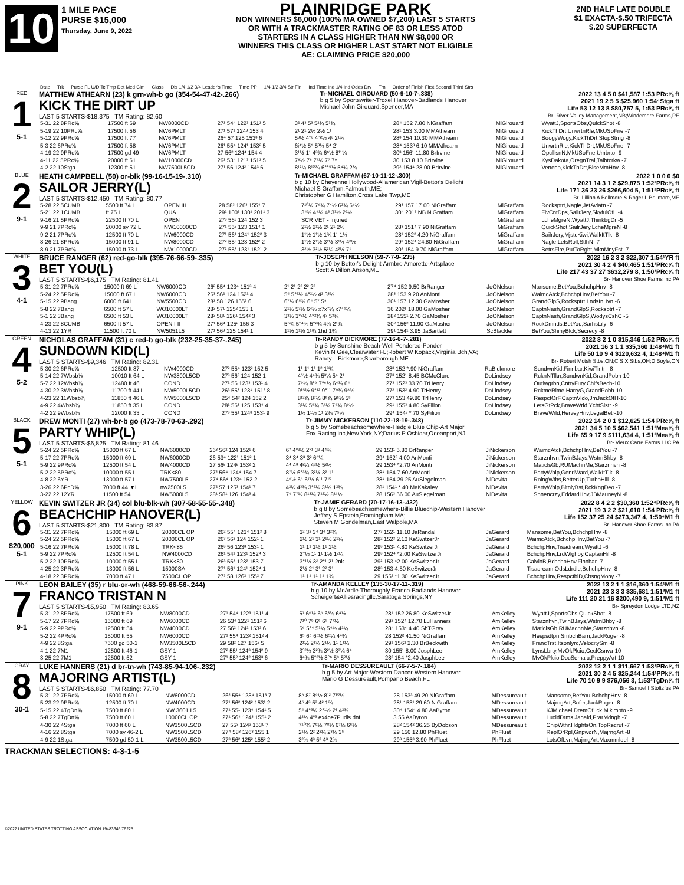10
1 MILE PACE
PURSE $15,000
Thursday, June 9, 2022
PLAINRIDGE PARK
NON WINNERS $6,000 (100% MA OWNED $7,200) LAST 5 STARTS
OR WITH A TRACKMASTER RATING OF 83 OR LESS ATOD
STARTERS IN A CLASS HIGHER THAN NW $8,000 OR
WINNERS THIS CLASS OR HIGHER LAST START NOT ELIGIBLE
AE: CLAIMING PRICE $20,000
2ND HALF LATE DOUBLE
$1 EXACTA-$.50 TRIFECTA
$.20 SUPERFECTA
Date Trk Purse FL U/D Tc Tmp Det Med Clm Class Dis 1/4 1/2 3/4 Leader's Time Time PP 1/4 1/2 3/4 Str Fin Ind Time Ind 1/4 Ind Odds Drv Trn Order of Finish First Second Third Strs
RED
1
5-1
MATTHEW ATHEARN (23) k grn-wh-b go (354-54-47-42-.266)
KICK THE DIRT UP
LAST 5 STARTS-$18,375 TM Rating: 82.60
Tr-MICHAEL GIROUARD (50-9-10-7-.338)
b g 5 by Sportswriter-Troxel Hanover-Badlands Hanover
Michael John Girouard,Spencer,MA
2022 13 4 5 0 $41,587 1:53 PRc⅝ ft
2021 19 2 5 5 $25,960 1:54⁴Stga ft
Life 53 12 13 8 $80,757 5, 1:53 PRc⅝ ft
Br- River Valley Management,NB;Windemere Farms,PE
| 5-31 22 8PRc⅝ | 17500 ft 69 | NW8000CD | 27¹ 54⁴ 122³ 151¹ 5 | 3² 4³ 5³ 5²¾ 5³¾ | 28⁴ 152 7.80 NiGraffam | MiGirouard | WyattJ,SportsObs,QuickShot -8 |
| 5-19 22 10PRc⅝ | 17500 ft 56 | NW6PMLT | 27¹ 57¹ 124³ 153 4 | 2¹ 2¹ 2½ 2½ 1¹ | 28¹ 153 3.00 MMAthearn | MiGirouard | KickThDrt,UnwrtnRle,MkUSoFne -7 |
| 5-12 22 9PRc⅝ | 17500 ft 77 | NW6PMLT | 26⁴ 57 125 153³ 6 | 5³½ 4°³ 4°²½ 4³ 2¹¾ | 28³ 154 10.30 MMAthearn | MiGirouard | BoogyWogy,KickThDrt,StopStrng -8 |
| 5-3 22 6PRc⅝ | 17500 ft 58 | NW6PMLT | 26¹ 55⁴ 124¹ 153² 5 | 6i⁴½ 5⁶ 5³½ 5⁴ 2¹ | 28⁴ 153³ 6.10 MMAthearn | MiGirouard | UnwrtnRle,KickThDrt,MkUSoFne -7 |
| 4-19 22 9PRc⅝ | 17500 gd 49 | NW6PMLT | 27 56² 124⁴ 154 4 | 3¹½ 1¹ 4³¾ 6⁶½ 8¹¹¼ | 30³ 156¹ 11.80 BrIrvine | MiGirouard | OpclllsnN,MkUSoFne,Umbrto -9 |
| 4-11 22 5PRc⅝ | 20000 ft 61 | NW10000CD | 26¹ 53⁴ 121³ 151¹ 5 | 7⁸½ 7⁸ 7⁷½ 7⁷ 7⁹ | 30 153 8.10 BrIrvine | MiGirouard | KysDakota,OregnTral,Talbtcrkw -7 |
| 4-2 22 10Stga | 12300 ft 51 | NW7500L5CD | 27¹ 56 124² 154³ 6 | 8¹²¼ 8¹⁰¾ 6°°⁵½ 5⁴¾ 2¾ | 29² 154⁴ 28.00 BrIrvine | MiGirouard | Veneno,KickThDrt,BlseMmHnv -8 |
BLUE
2
9-1
HEATH CAMPBELL (50) or-blk (99-16-15-19-.310)
SAILOR JERRY(L)
LAST 5 STARTS-$12,450 TM Rating: 80.77
Tr-MICHAEL GRAFFAM (67-10-11-12-.300)
b g 10 by Cheyenne Hollywood-Allamerican Vigil-Bettor's Delight
Michael S Graffam,Falmouth,ME;
Christopher G Hamilton,Cross Lake Twp,ME
2022 1 0 0 0 $0
2021 14 3 1 2 $29,875 1:52²PRc⅝ ft
Life 171 36 23 26 $266,604 5, 1:51²PRc⅝ ft
Br- Lillian A Bellmore & Roger L Bellmore,ME
| 5-28 22 5CUMB | 5500 ft 74 L | OPEN III | 28 58³ 126³ 155⁴ 7 | 7¹⁰½ 7⁶¾ 7⁴½ 6²¾ 6⁶½ | 29³ 157 17.00 NiGraffam | MiGraffam | Rocksptrt,Nagle,JetAviatn -7 |
| 5-21 22 1CUMB | ft 75 L | QUA | 29² 100³ 130¹ 201¹ 3 | 3⁴¾ 4⁴¼ 4³ 3³½ 2²½ | 30⁴ 201³ NB NiGraffam | MiGraffam | FivCntDps,SailrJery,SkyfulOfL -4 |
| 9-16 21 5PRc⅝ | 22500 ft 70 L | OPEN | 27³ 56³ 124 152 3 | SCR VET - Injured | | MiGraffam | LcheMgreN,WyattJ,ThinkbgDr -5 |
| 9-9 21 7PRc⅝ | 20000 sy 72 L | NW10000CD | 27¹ 55² 123 151⁴ 1 | 2¹½ 2¹½ 2¹ 2¹ 2½ | 28³ 151⁴ 7.90 NiGraffam | MiGraffam | QuickShot,SailrJery,LcheMgreN -8 |
| 9-2 21 7PRc⅝ | 12500 ft 70 L | NW6000CD | 27¹ 56¹ 124¹ 152² 3 | 1¹½ 1¹½ 1¾ 1¹ 1½ | 28¹ 152² 4.20 NiGraffam | MiGraffam | SailrJery,MjstcKiwi,WalkItTlk -8 |
| 8-26 21 8PRc⅝ | 15000 ft 91 L | NW8000CD | 27² 55³ 123 152² 2 | 1¹½ 2¹½ 3¹½ 3¹½ 4²½ | 29³ 152⁴ 24.80 NiGraffam | MiGraffam | Nagle,LetsRoll,StlhN -7 |
| 8-9 21 7PRc⅝ | 15000 ft 73 L | NW10000CD | 27² 55³ 123¹ 152¹ 2 | 3²½ 3²½ 5²¼ 4²½ 7⁹ | 30² 154 9.70 NiGraffam | MiGraffam | BetrsFire,PutToRght,MknMnyFst -7 |
WHITE
3
4-1
BRUCE RANGER (62) red-go-blk (395-76-66-59-.335)
BET YOU(L)
LAST 5 STARTS-$6,175 TM Rating: 81.41
Tr-JOSEPH NELSON (59-7-7-9-.235)
b g 10 by Bettor's Delight-Armbro Amoretto-Artsplace
Scott A Dillon,Anson,ME
2022 16 2 3 2 $22,307 1:54¹YR ft
2021 30 4 2 4 $40,465 1:51¹PRc⅝ ft
Life 217 43 37 27 $632,279 8, 1:50¹PRc⅝ ft
Br- Hanover Shoe Farms Inc,PA
| 5-31 22 7PRc⅝ | 15000 ft 69 L | NW6000CD | 26² 55⁴ 123⁴ 151³ 4 | 2¹ 2¹ 2² 2² 2² | 27⁴ 152 9.50 BrRanger | JoONelson | Mansome,BetYou,BchchpHnv -8 |
| 5-24 22 5PRc⅝ | 15000 ft 67 L | NW6000CD | 26³ 56² 124 152¹ 4 | 5⁵ 5°³½ 4°²½ 4² 3³¾ | 28³ 153 9.20 AnMonti | JoONelson | WaimcAtck,BchchpHnv,BetYou -7 |
| 5-15 22 9Bang | 6000 ft 64 L | NW5500CD | 28¹ 58 126 155² 6 | 6⁷½ 6⁵¾ 6⁴ 5⁷ 5⁸ | 30¹ 157 12.30 GaMosher | JoONelson | GrandGlpS,Rocksptrt,LndsInHvn -6 |
| 5-8 22 7Bang | 6500 ft 57 L | WO10000LT | 28² 57¹ 125² 153 1 | 2¹½ 5³½ 6⁴½ x7x⁷¼ x7⁴⁶¼ | 36 202¹ 18.00 GaMosher | JoONelson | CaptnNash,GrandGlpS,Rocksptrt -7 |
| 5-1 22 3Bang | 6500 ft 53 L | WO10000LT | 28² 58¹ 126¹ 154² 3 | 3³½ 3°³½ 4°²¾ 4³ 5³¾ | 28² 155¹ 2.70 GaMosher | JoONelson | CaptnNash,GrandGlpS,WodysCshC -5 |
| 4-23 22 8CUMB | 6500 ft 57 L | OPEN I-II | 27¹ 56⁴ 125² 156 3 | 5⁵¾ 5°⁴¾ 5°²¾ 4¾ 2¹¾ | 30² 156² 11.90 GaMosher | JoONelson | RockDmnds,BetYou,SarhsLily -6 |
| 4-13 22 1YR | 11500 ft 70 L | NW5051L5 | 27¹ 56³ 125 154¹ 1 | 1¹½ 1¹½ 1¹¾ 1hd 1¾ | 29¹ 154¹ 3.95 JaBartlett | ScBlackler | BetYou,ShinyBlck,Secrecy -8 |
GREEN
4
5-2
NICHOLAS GRAFFAM (31) c red-b go-blk (232-25-35-37-.245)
SUNDOWN KID(L)
LAST 5 STARTS-$9,346 TM Rating: 82.31
Tr-RANDY BICKMORE (77-16-6-7-.281)
b g 5 by Sunshine Beach-Well Pondered-Ponder
Kevin N Gee,Clearwater,FL;Robert W Kopack,Virginia Bch,VA;
Randy L Bickmore,Scarborough,ME
2022 8 2 1 0 $15,346 1:52 PRc⅝ ft
2021 16 3 1 1 $35,360 1:48⁴M1 ft
Life 50 10 9 4 $120,632 4, 1:48⁴M1 ft
Br- Robert Mctsh Stbs,ON;C S X Stbs,OH;D Boyle,ON
| 5-30 22 6PRc⅝ | 12500 ft 87 L | NW4000CD | 27² 55⁴ 123² 152 5 | 1¹ 1¹ 1¹ 1² 1³¾ | 28³ 152 *.90 NiGraffam | RaBickmore | SundwnKid,Finnbar,KiwiTintn -8 |
| 5-14 22 7Wbsb⅞ | 10010 ft 64 L | NW3800L5CD | 27³ 56³ 124 152 1 | 4⁵½ 4⁴¾ 5³¼ 5⁴ 2¹ | 27³ 152¹ 8.45 BCMcClure | DoLindsey | RcknNTlkn,SundwnKid,GrandPobh-10 |
| 5-7 22 12Wbsb⅞ | 12480 ft 46 L | COND | 27¹ 56 123³ 153¹ 4 | 7⁹¼ 8°⁹ 7°⁶¾ 6⁴¾ 6⁴ | 27³ 152³ 33.70 TrHenry | DoLindsey | Outlwgrbn,CntryFury,ChifsBech-10 |
| 4-30 22 3Wbsb⅞ | 11700 ft 44 L | NW5000L5CD | 26³ 55³ 123⁴ 151³ 8 | 9¹⁵½ 9°¹² 9°¹¹ 7⁹¾ 9⁸¾ | 27² 153² 4.90 TrHenry | DoLindsey | RckmeRime,HarryG,GrandPobh-10 |
| 4-23 22 11Wbsb⅞ | 11850 ft 46 L | NW5000L5CD | 25⁴ 54³ 124 152 2 | 8¹²¾ 8⁷½ 8⁶¾ 9⁵½ 5⁵ | 27³ 153 49.80 TrHenry | DoLindsey | RespctOrF,CaptnVido,JmJackOfH-10 |
| 4-9 22 4Wbsb⅞ | 11850 ft 35 L | COND | 28¹ 56³ 125 153⁴ 4 | 3²½ 5⁵¾ 6⁷¼ 7⁵¾ 8⁹½ | 29¹ 155³ 4.80 SyFilion | DoLindsey | LetsGtPck,BraveWrld,YchtSlstr -9 |
| 4-2 22 9Wbsb⅞ | 12000 ft 33 L | COND | 27³ 55¹ 124³ 153¹ 9 | 1½ 1¹½ 1¹ 2¾ 7⁵¾ | 29⁴ 154² *.70 SyFilion | DoLindsey | BraveWrld,HerveyHnv,LegalBetr-10 |
BLACK
5
5-1
DREW MONTI (27) wh-br-b go (473-78-70-63-.292)
PARTY WHIP(L)
LAST 5 STARTS-$6,825 TM Rating: 81.46
Tr-JIMMY NICKERSON (110-22-18-19-.348)
b g 5 by Somebeachsomewhere-Hedgie Blue Chip-Art Major
Fox Racing Inc,New York,NY;Darius P Oshidar,Oceanport,NJ
2022 14 2 0 1 $12,625 1:54 PRc⅝ ft
2021 34 5 10 5 $62,541 1:51³Mea⅝ ft
Life 65 9 17 9 $111,634 4, 1:51³Mea⅝ ft
Br- Vieux Carre Farms LLC,PA
| 5-24 22 5PRc⅝ | 15000 ft 67 L | NW6000CD | 26³ 56² 124 152¹ 6 | 6⁷ 4°²½ 2°¹ 3² 4⁴¾ | 29 153¹ 5.80 BrRanger | JiNickerson | WaimcAtck,BchchpHnv,BetYou -7 |
| 5-17 22 7PRc⅝ | 15000 ft 69 L | NW6000CD | 26 53⁴ 122¹ 151² 1 | 3⁴ 3⁴ 3³ 3² 6⁶¼ | 29⁴ 152³ 4.00 AnMonti | JiNickerson | Starznhvn,TwinBJays,WstrnBhby -8 |
| 5-9 22 9PRc⅝ | 12500 ft 54 L | NW4000CD | 27 56² 124² 153² 2 | 4⁴ 4³ 4²¼ 4³½ 5²½ | 29 153⁴ *2.70 AnMonti | JiNickerson | MaticlsGb,RUMachnMe,Starznhvn -8 |
| 5-2 22 5PRc⅝ | 10000 ft 55 L | TRK<80 | 27² 56⁴ 124⁴ 154 7 | 8⁷½ 6°³¾ 3²½ 3² 1¹ | 28⁴ 154 7.60 AnMonti | JiNickerson | PartyWhip,GenrlWard,WalkItTlk -8 |
| 4-8 22 6YR | 13000 ft 57 L | NW7500L5 | 27⁴ 56⁴ 123⁴ 152 2 | 4⁶½ 6⁶ 6⁷½ 6¹¹ 7¹⁰ | 28⁴ 154 29.25 AuSiegelman | NiDevita | RolngWths,BetterUp,TurboHill -8 |
| 3-26 22 6PcD⅝ | 7000 ft 44 ▼L | nw2500L5 | 27² 57 125³ 154¹ 7 | 4²½ 4³¾ 3°²½ 3¹¾ 1²¾ | 28¹ 154¹ *.40 MaKakaley | NiDevita | PartyWhip,BltnlyBst,RckKngDeo -7 |
| 3-22 22 12YR | 11500 ft 54 L | NW5000L5 | 28¹ 58¹ 126 154³ 4 | 7⁹ 7⁷½ 8¹³¼ 7¹²½ 8¹⁶½ | 28 156³ 56.00 AuSiegelman | NiDevita | Shnencrzy,EddardHnv,JBMauneyN -8 |
YELLOW
6
$20,000
5-1
KEVIN SWITZER JR (34) col blu-blk-wh (307-58-55-55-.348)
BEACHCHIP HANOVER(L)
LAST 5 STARTS-$21,800 TM Rating: 83.87
Tr-JAMIE GERARD (70-17-16-13-.432)
b g 8 by Somebeachsomewhere-Billie Bluechip-Western Hanover
Jeffrey S Epstein,Framingham,MA;
Steven M Gondelman,East Walpole,MA
2022 8 4 2 2 $30,360 1:52⁴PRc⅝ ft
2021 19 3 2 2 $21,610 1:54 PRc⅝ ft
Life 152 37 25 24 $273,347 4, 1:50⁴M1 ft
Br- Hanover Shoe Farms Inc,PA
| 5-31 22 7PRc⅝ | 15000 ft 69 L | 20000CL OP | 26² 55⁴ 123⁴ 151³ 8 | 3² 3² 3⁴ 3⁴ 3²¾ | 27³ 152¹ 11.10 JaRandall | JaGerard | Mansome,BetYou,BchchpHnv -8 |
| 5-24 22 5PRc⅝ | 15000 ft 67 L | 20000CL OP | 26³ 56² 124 152¹ 1 | 2½ 2¹ 3¹ 2¹½ 2¹¾ | 28² 152³ 2.10 KeSwitzerJr | JaGerard | WaimcAtck,BchchpHnv,BetYou -7 |
| 5-16 22 7PRc⅝ | 15000 ft 78 L | TRK<85 | 26³ 56 123³ 153¹ 1 | 1¹ 1¹ 1½ 1¹ 1½ | 29³ 153¹ 4.80 KeSwitzerJr | JaGerard | BchchpHnv,Tisadream,WyattJ -6 |
| 5-9 22 7PRc⅝ | 12500 ft 54 L | NW4000CD | 26¹ 54¹ 123¹ 152⁴ 3 | 2°½ 1¹ 1¹ 1½ 1²¼ | 29³ 152⁴ *2.00 KeSwitzerJr | JaGerard | BchchpHnv,LrdWlghby,CaptanHil -8 |
| 5-2 22 10PRc⅝ | 10000 ft 55 L | TRK<80 | 26³ 55² 123² 153 7 | 3°¹½ 3² 2°¹ 2¹ 2nk | 29² 153 *2.00 KeSwitzerJr | JaGerard | CalvinB,BchchpHnv,Finnbar -7 |
| 4-25 22 3PRc⅝ | 13000 ft 56 L | 15000SA | 27¹ 56¹ 124¹ 152⁴ 1 | 2½ 2¹ 3¹ 2² 3¹ | 28³ 153 4.50 KeSwitzerJr | JaGerard | Tisadream,OdsLdrdle,BchchpHnv -8 |
| 4-18 22 3PRc⅝ | 7000 ft 47 L | 7500CL OP | 27³ 58 126² 155² 7 | 1¹ 1¹ 1¹ 1¹ 1¾ | 29 155² *1.30 KeSwitzerJr | JaGerard | BchchpHnv,RespctblD,ChsngMony -7 |
PINK
7
9-1
LEON BAILEY (35) r blu-or-wh (468-59-66-56-.244)
FRANCO TRISTAN N
LAST 5 STARTS-$5,950 TM Rating: 83.65
Tr-AMANDA KELLEY (135-30-17-11-.319)
b g 10 by McArdle-Thoroughly Franco-Badlands Hanover
Scheigert&Alliesracingllc,Saratoga Springs,NY
2022 13 2 1 1 $16,360 1:54¹M1 ft
2021 23 3 3 3 $35,681 1:51³M1 ft
Life 111 20 21 16 $200,490 9, 1:51³M1 ft
Br- Spreydon Lodge LTD,NZ
| 5-31 22 8PRc⅝ | 17500 ft 69 | NW8000CD | 27¹ 54⁴ 122³ 151¹ 4 | 6⁷ 6⁶½ 6⁶ 6³¾ 6⁴½ | 28¹ 152 26.80 KeSwitzerJr | AmKelley | WyattJ,SportsObs,QuickShot -8 |
| 5-17 22 7PRc⅝ | 15000 ft 69 | NW6000CD | 26 53⁴ 122¹ 151² 6 | 7¹⁰ 7⁹ 6⁶ 6⁵ 7⁷½ | 29² 152⁴ 12.70 LuHanners | AmKelley | Starznhvn,TwinBJays,WstrnBhby -8 |
| 5-9 22 9PRc⅝ | 12500 ft 54 | NW4000CD | 27 56² 124² 153² 6 | 6⁶ 5°⁴ 5³¼ 5⁴½ 4²¼ | 28⁴ 153⁴ 4.40 ShTGray | AmKelley | MaticlsGb,RUMachnMe,Starznhvn -8 |
| 5-2 22 4PRc⅝ | 15000 ft 55 | NW6000CD | 27¹ 55⁴ 123² 151² 4 | 6⁵ 6⁶ 6⁵½ 6⁵¼ 4⁴¾ | 28 152² 41.50 NiGraffam | AmKelley | Hespsdtpn,SmbchBarn,JackRoger -8 |
| 4-9 22 8Stga | 7500 gd 50-1 | NW3500L5CD | 29 58² 127 156² 5 | 2¹½ 2¹¾ 2¹½ 1¹ 1¹¼ | 29¹ 156² 2.30 BrBeckwith | AmKelley | FrancTrst,Itsonlyrc,VelocitySm -8 |
| 4-1 22 7M1 | 12500 ft 46-1 | GSY 1 | 27² 55¹ 124³ 154² 9 | 3°²½ 3²¾ 3²½ 3³¼ 6⁴ | 30 155¹ 8.00 JosphLee | AmKelley | LynsLbrty,MvOkPlcio,CeclCsnva-10 |
| 3-25 22 7M1 | 12500 ft 52 | GSY 1 | 27¹ 55² 124² 153³ 6 | 6⁴¾ 5°²½ 8°⁶ 5⁸ 5²½ | 28² 154 *2.40 JosphLee | AmKelley | MvOkPlcio,DocSemalu,PreppyArt-10 |
GRAY
8
30-1
LUKE HANNERS (21) d br-tn-wh (743-85-94-106-.232)
MAJORING ARTIST(L)
LAST 5 STARTS-$6,850 TM Rating: 77.70
Tr-MARIO DESSUREAULT (66-7-5-7-.184)
b g 5 by Art Major-Western Dancer-Western Hanover
Mario G Dessureault,Pompano Beach,FL
2022 12 2 1 1 $11,667 1:53¹PRc⅝ ft
2021 30 2 4 5 $25,244 1:54¹PPk⅝ ft
Life 70 10 9 9 $76,056 3, 1:53¹TgDn⅝ ft
Br- Samuel I Stoltzfus,PA
| 5-31 22 7PRc⅝ | 15000 ft 69 L | NW6000CD | 26² 55⁴ 123⁴ 151³ 7 | 8⁸ 8⁷ 8⁹½ 8¹² 7¹⁰¼ | 28 153³ 49.20 NiGraffam | MDessureault | Mansome,BetYou,BchchpHnv -8 |
| 5-23 22 9PRc⅝ | 12500 ft 70 L | NW4000CD | 27¹ 56² 124² 153¹ 2 | 4⁵ 4³ 5³ 4² 1¾ | 28¹ 153¹ 29.60 NiGraffam | MDessureault | MajrngArt,Sofer,JackRoger -8 |
| 5-15 22 4TgDn⅝ | 7500 ft 80 L | NW 3601 L5 | 27¹ 55¹ 123⁴ 154¹ 5 | 5⁵ 4°³½ 2°¹½ 2¹ 4²¾ | 30⁴ 154⁴ 4.80 AaByron | MDessureault | KJMichael,DremOfLck,Mikimoto -9 |
| 5-8 22 7TgDn⅝ | 7500 ft 60 L | 10000CL OP | 27¹ 56⁴ 124³ 155¹ 2 | 4²½ 4°³ ex4be7Pudis dnf | 3.55 AaByron | MDessureault | LucidDrms,Janaid,PrarMdngh -7 |
| 4-30 22 4Stga | 7000 ft 60 L | NW3500L5CD | 27 55³ 124² 153¹ 7 | 7¹⁰¾ 7⁹½ 7⁸¼ 6⁷½ 6⁶½ | 28² 154² 36.25 ByDobson | MDessureault | ChipWthr,HdghtsOn,TopRecrut -7 |
| 4-16 22 8Stga | 7000 sy 46-2 L | NW3500L5CD | 27⁴ 58³ 126³ 155 1 | 2¹½ 2² 2²¼ 2³½ 3⁵ | 29 156 12.80 PhFluet | PhFluet | ReplOrRpl,GnpwdrN,MajrngArt -8 |
| 4-9 22 1Stga | 7500 gd 50-1 L | NW3500L5CD | 27³ 56² 125² 155² 2 | 3²¾ 4³ 5³ 4³ 2¾ | 29³ 155³ 3.90 PhFluet | PhFluet | LotsOfLvn,MajrngArt,Maxmmldel -8 |
TRACKMAN SELECTIONS: 4-3-1-5
©2022 UNITED STATES TROTTING ASSOCIATION 19483646 76225